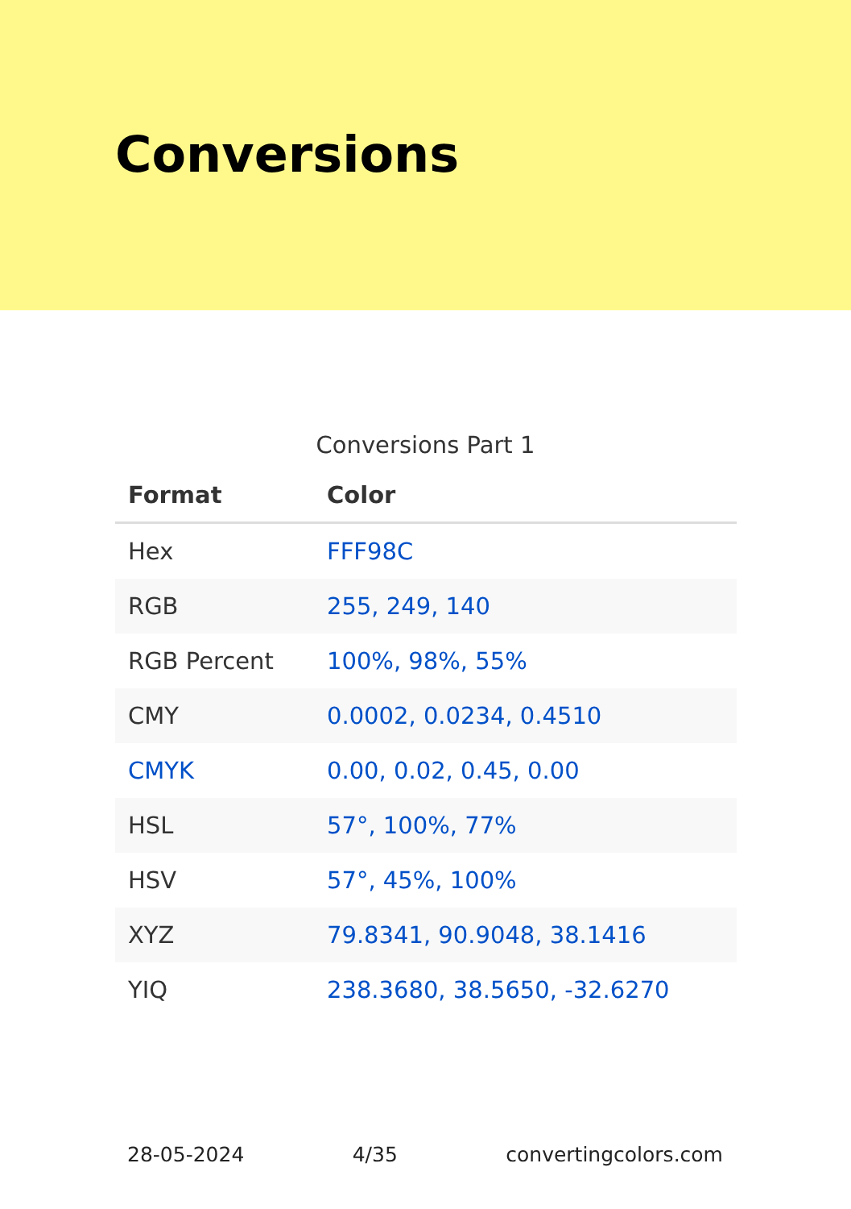Conversions
Conversions Part 1
| Format | Color |
| --- | --- |
| Hex | FFF98C |
| RGB | 255, 249, 140 |
| RGB Percent | 100%, 98%, 55% |
| CMY | 0.0002, 0.0234, 0.4510 |
| CMYK | 0.00, 0.02, 0.45, 0.00 |
| HSL | 57°, 100%, 77% |
| HSV | 57°, 45%, 100% |
| XYZ | 79.8341, 90.9048, 38.1416 |
| YIQ | 238.3680, 38.5650, -32.6270 |
28-05-2024 4/35 convertingcolors.com